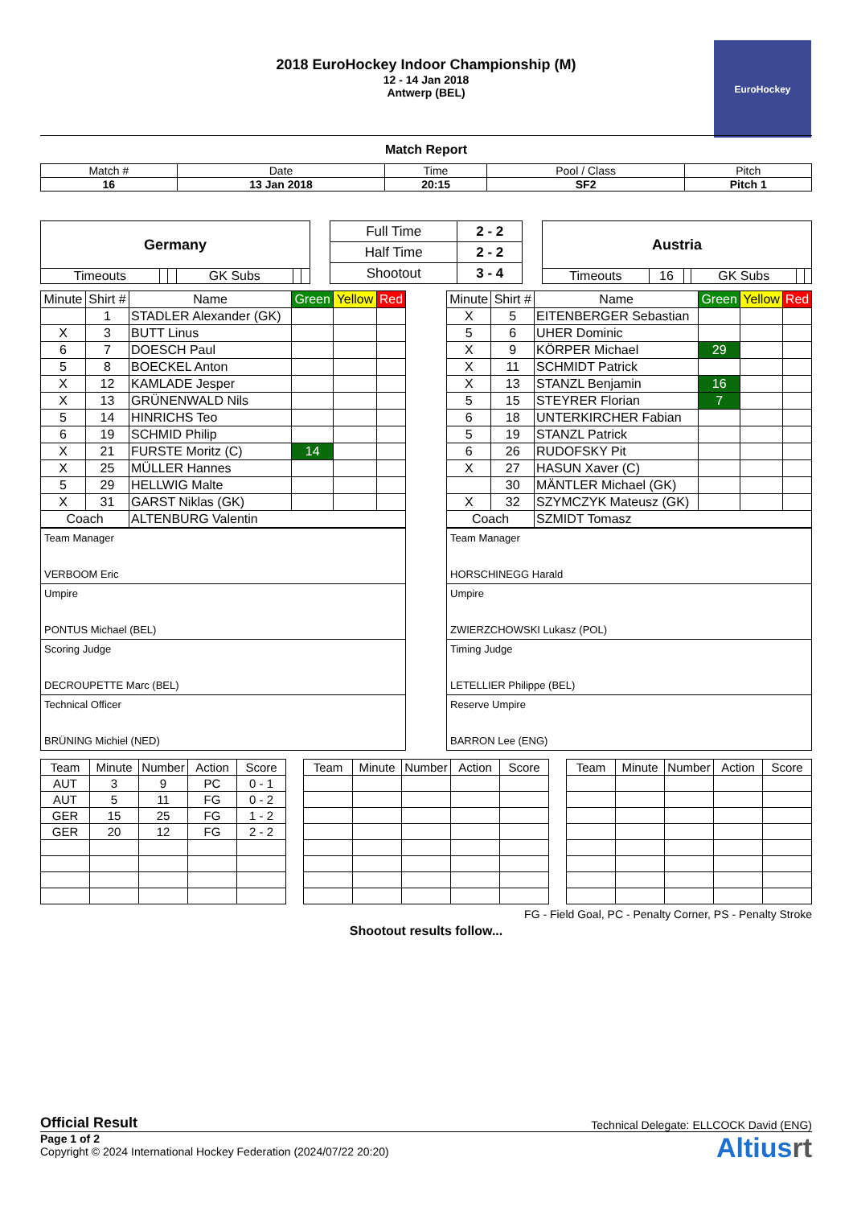EuroHockey
2018 EuroHockey Indoor Championship (M)
12 - 14 Jan 2018
Antwerp (BEL)
Match Report
| Match # | Date | Time | Pool / Class | Pitch |
| 16 | 13 Jan 2018 | 20:15 | SF2 | Pitch 1 |
| Germany | | | | | |
| Timeouts | | | GK Subs | | |
| Full Time | 2 - 2 |
| Half Time | 2 - 2 |
| Shootout | 3 - 4 |
| Austria | | | | | |
| Timeouts | 16 | | GK Subs | | |
| Minute | Shirt # | Name | Green | Yellow | Red |
| | 1 | STADLER Alexander (GK) | | | |
| X | 3 | BUTT Linus | | | |
| 6 | 7 | DOESCH Paul | | | |
| 5 | 8 | BOECKEL Anton | | | |
| X | 12 | KAMLADE Jesper | | | |
| X | 13 | GRÜNENWALD Nils | | | |
| 5 | 14 | HINRICHS Teo | | | |
| 6 | 19 | SCHMID Philip | | | |
| X | 21 | FURSTE Moritz (C) | 14 | | |
| X | 25 | MÜLLER Hannes | | | |
| 5 | 29 | HELLWIG Malte | | | |
| X | 31 | GARST Niklas (GK) | | | |
| Coach | | ALTENBURG Valentin | | | |
| Team Manager VERBOOM Eric |
| Umpire PONTUS Michael (BEL) |
| Scoring Judge DECROUPETTE Marc (BEL) |
| Technical Officer BRÜNING Michiel (NED) |
| Minute | Shirt # | Name | Green | Yellow | Red |
| X | 5 | EITENBERGER Sebastian | | | |
| 5 | 6 | UHER Dominic | | | |
| X | 9 | KÖRPER Michael | 29 | | |
| X | 11 | SCHMIDT Patrick | | | |
| X | 13 | STANZL Benjamin | 16 | | |
| 5 | 15 | STEYRER Florian | 7 | | |
| 6 | 18 | UNTERKIRCHER Fabian | | | |
| 5 | 19 | STANZL Patrick | | | |
| 6 | 26 | RUDOFSKY Pit | | | |
| X | 27 | HASUN Xaver (C) | | | |
| | 30 | MÄNTLER Michael (GK) | | | |
| X | 32 | SZYMCZYK Mateusz (GK) | | | |
| Coach | | SZMIDT Tomasz | | | |
| Team Manager HORSCHINEGG Harald |
| Umpire ZWIERZCHOWSKI Lukasz (POL) |
| Timing Judge LETELLIER Philippe (BEL) |
| Reserve Umpire BARRON Lee (ENG) |
| Team | Minute | Number | Action | Score |
| AUT | 3 | 9 | PC | 0 - 1 |
| AUT | 5 | 11 | FG | 0 - 2 |
| GER | 15 | 25 | FG | 1 - 2 |
| GER | 20 | 12 | FG | 2 - 2 |
| Team | Minute | Number | Action | Score |
| Team | Minute | Number | Action | Score |
FG - Field Goal, PC - Penalty Corner, PS - Penalty Stroke
Shootout results follow...
Official Result Technical Delegate: ELLCOCK David (ENG)
Page 1 of 2
Copyright © 2024 International Hockey Federation (2024/07/22 20:20)
Altiusrt